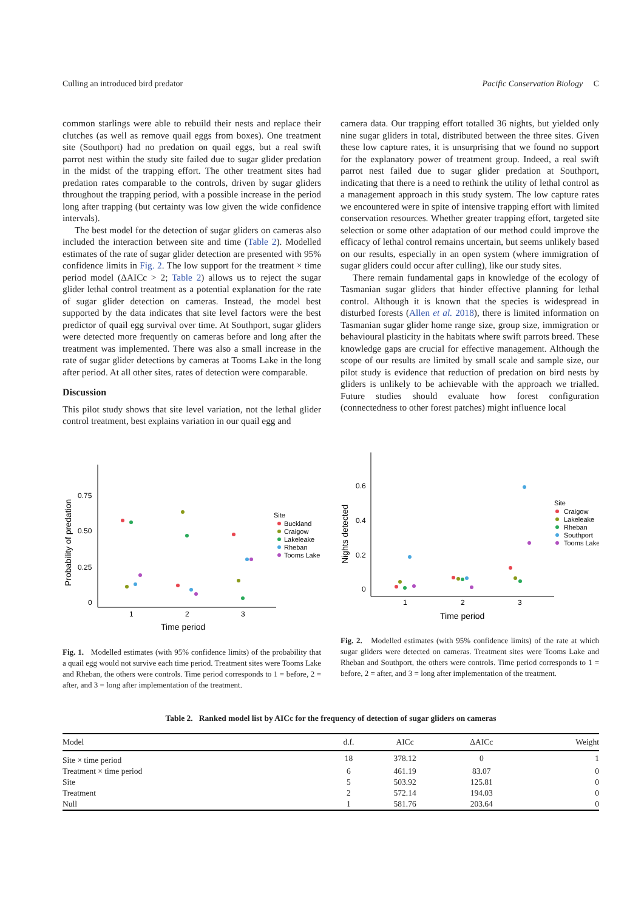Culling an introduced bird predator Pacific Conservation Biology C
common starlings were able to rebuild their nests and replace their clutches (as well as remove quail eggs from boxes). One treatment site (Southport) had no predation on quail eggs, but a real swift parrot nest within the study site failed due to sugar glider predation in the midst of the trapping effort. The other treatment sites had predation rates comparable to the controls, driven by sugar gliders throughout the trapping period, with a possible increase in the period long after trapping (but certainty was low given the wide confidence intervals).
The best model for the detection of sugar gliders on cameras also included the interaction between site and time (Table 2). Modelled estimates of the rate of sugar glider detection are presented with 95% confidence limits in Fig. 2. The low support for the treatment × time period model (ΔAICc > 2; Table 2) allows us to reject the sugar glider lethal control treatment as a potential explanation for the rate of sugar glider detection on cameras. Instead, the model best supported by the data indicates that site level factors were the best predictor of quail egg survival over time. At Southport, sugar gliders were detected more frequently on cameras before and long after the treatment was implemented. There was also a small increase in the rate of sugar glider detections by cameras at Tooms Lake in the long after period. At all other sites, rates of detection were comparable.
Discussion
This pilot study shows that site level variation, not the lethal glider control treatment, best explains variation in our quail egg and
camera data. Our trapping effort totalled 36 nights, but yielded only nine sugar gliders in total, distributed between the three sites. Given these low capture rates, it is unsurprising that we found no support for the explanatory power of treatment group. Indeed, a real swift parrot nest failed due to sugar glider predation at Southport, indicating that there is a need to rethink the utility of lethal control as a management approach in this study system. The low capture rates we encountered were in spite of intensive trapping effort with limited conservation resources. Whether greater trapping effort, targeted site selection or some other adaptation of our method could improve the efficacy of lethal control remains uncertain, but seems unlikely based on our results, especially in an open system (where immigration of sugar gliders could occur after culling), like our study sites.
There remain fundamental gaps in knowledge of the ecology of Tasmanian sugar gliders that hinder effective planning for lethal control. Although it is known that the species is widespread in disturbed forests (Allen et al. 2018), there is limited information on Tasmanian sugar glider home range size, group size, immigration or behavioural plasticity in the habitats where swift parrots breed. These knowledge gaps are crucial for effective management. Although the scope of our results are limited by small scale and sample size, our pilot study is evidence that reduction of predation on bird nests by gliders is unlikely to be achievable with the approach we trialled. Future studies should evaluate how forest configuration (connectedness to other forest patches) might influence local
0.75
0.50
0.25
0
1
2
3
Time period
Probability of predation
Site
Buckland
Craigow
Lakeleake
Rheban
Tooms Lake
Fig. 1. Modelled estimates (with 95% confidence limits) of the probability that a quail egg would not survive each time period. Treatment sites were Tooms Lake and Rheban, the others were controls. Time period corresponds to 1 = before, 2 = after, and 3 = long after implementation of the treatment.
0.6
0.4
0.2
0
1
2
3
Time period
Nights detected
Site
Craigow
Lakeleake
Rheban
Southport
Tooms Lake
Fig. 2. Modelled estimates (with 95% confidence limits) of the rate at which sugar gliders were detected on cameras. Treatment sites were Tooms Lake and Rheban and Southport, the others were controls. Time period corresponds to 1 = before, 2 = after, and 3 = long after implementation of the treatment.
Table 2. Ranked model list by AICc for the frequency of detection of sugar gliders on cameras
| Model | d.f. | AICc | ΔAICc | Weight |
| --- | --- | --- | --- | --- |
| Site × time period | 18 | 378.12 | 0 | 1 |
| Treatment × time period | 6 | 461.19 | 83.07 | 0 |
| Site | 5 | 503.92 | 125.81 | 0 |
| Treatment | 2 | 572.14 | 194.03 | 0 |
| Null | 1 | 581.76 | 203.64 | 0 |